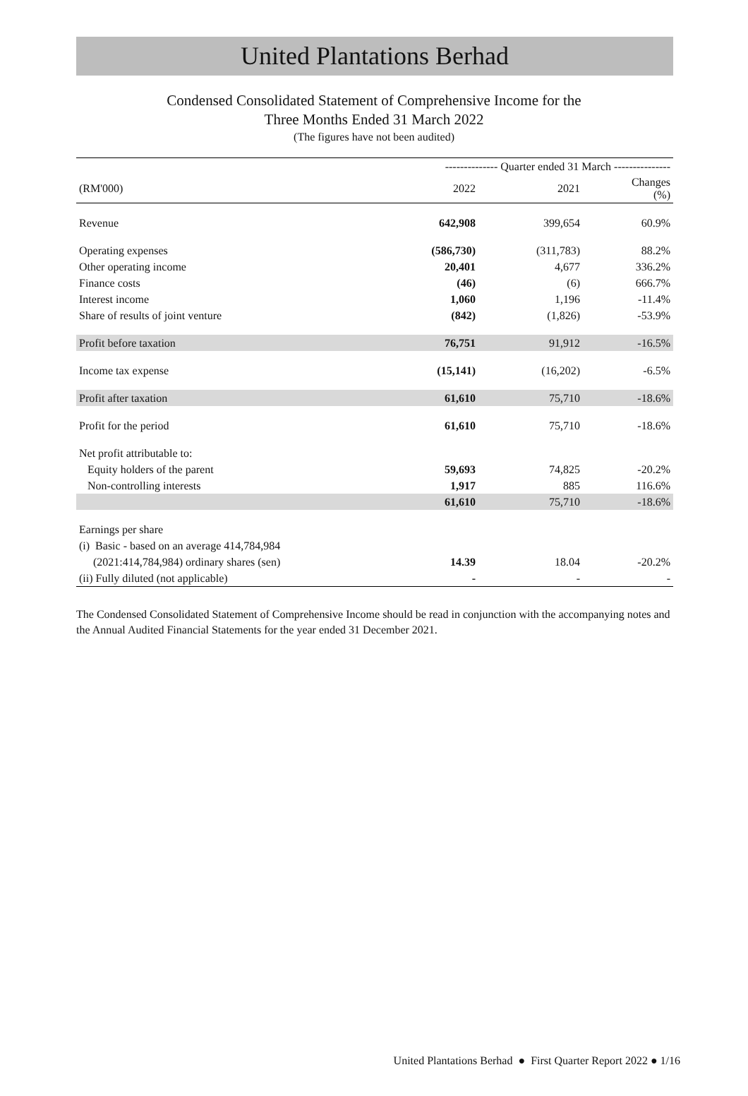United Plantations Berhad
Condensed Consolidated Statement of Comprehensive Income for the
Three Months Ended 31 March 2022
(The figures have not been audited)
| | -------------- Quarter ended 31 March --------------- | | |
| --- | --- | --- | --- |
| (RM'000) | 2022 | 2021 | Changes (%) |
| Revenue | 642,908 | 399,654 | 60.9% |
| Operating expenses | (586,730) | (311,783) | 88.2% |
| Other operating income | 20,401 | 4,677 | 336.2% |
| Finance costs | (46) | (6) | 666.7% |
| Interest income | 1,060 | 1,196 | -11.4% |
| Share of results of joint venture | (842) | (1,826) | -53.9% |
| Profit before taxation | 76,751 | 91,912 | -16.5% |
| Income tax expense | (15,141) | (16,202) | -6.5% |
| Profit after taxation | 61,610 | 75,710 | -18.6% |
| Profit for the period | 61,610 | 75,710 | -18.6% |
| Net profit attributable to: | | | |
| Equity holders of the parent | 59,693 | 74,825 | -20.2% |
| Non-controlling interests | 1,917 | 885 | 116.6% |
| | 61,610 | 75,710 | -18.6% |
| Earnings per share | | | |
| (i) Basic - based on an average 414,784,984 | | | |
| (2021:414,784,984) ordinary shares (sen) | 14.39 | 18.04 | -20.2% |
| (ii) Fully diluted (not applicable) | - | - | - |
The Condensed Consolidated Statement of Comprehensive Income should be read in conjunction with the accompanying notes and the Annual Audited Financial Statements for the year ended 31 December 2021.
United Plantations Berhad ● First Quarter Report 2022 ● 1/16